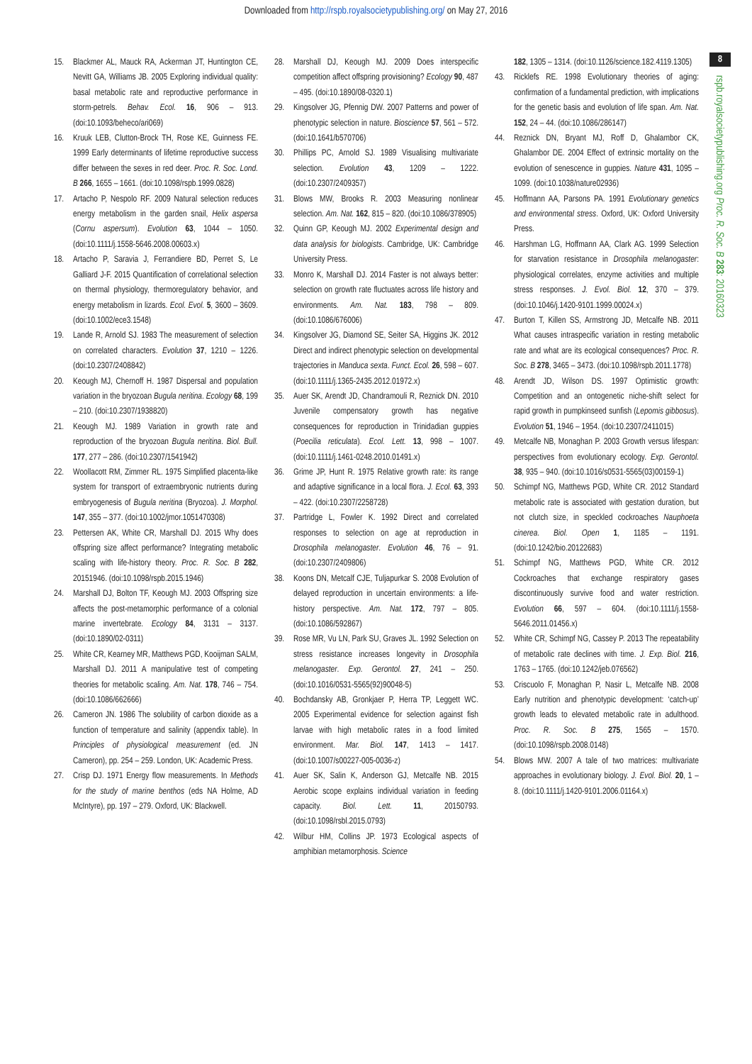Downloaded from http://rspb.royalsocietypublishing.org/ on May 27, 2016
8
rspb.royalsocietypublishing.org Proc. R. Soc. B 283: 20160323
15. Blackmer AL, Mauck RA, Ackerman JT, Huntington CE, Nevitt GA, Williams JB. 2005 Exploring individual quality: basal metabolic rate and reproductive performance in storm-petrels. Behav. Ecol. 16, 906 – 913. (doi:10.1093/beheco/ari069)
16. Kruuk LEB, Clutton-Brock TH, Rose KE, Guinness FE. 1999 Early determinants of lifetime reproductive success differ between the sexes in red deer. Proc. R. Soc. Lond. B 266, 1655 – 1661. (doi:10.1098/rspb.1999.0828)
17. Artacho P, Nespolo RF. 2009 Natural selection reduces energy metabolism in the garden snail, Helix aspersa (Cornu aspersum). Evolution 63, 1044 – 1050. (doi:10.1111/j.1558-5646.2008.00603.x)
18. Artacho P, Saravia J, Ferrandiere BD, Perret S, Le Galliard J-F. 2015 Quantification of correlational selection on thermal physiology, thermoregulatory behavior, and energy metabolism in lizards. Ecol. Evol. 5, 3600 – 3609. (doi:10.1002/ece3.1548)
19. Lande R, Arnold SJ. 1983 The measurement of selection on correlated characters. Evolution 37, 1210 – 1226. (doi:10.2307/2408842)
20. Keough MJ, Chernoff H. 1987 Dispersal and population variation in the bryozoan Bugula neritina. Ecology 68, 199 – 210. (doi:10.2307/1938820)
21. Keough MJ. 1989 Variation in growth rate and reproduction of the bryozoan Bugula neritina. Biol. Bull. 177, 277 – 286. (doi:10.2307/1541942)
22. Woollacott RM, Zimmer RL. 1975 Simplified placenta-like system for transport of extraembryonic nutrients during embryogenesis of Bugula neritina (Bryozoa). J. Morphol. 147, 355 – 377. (doi:10.1002/jmor.1051470308)
23. Pettersen AK, White CR, Marshall DJ. 2015 Why does offspring size affect performance? Integrating metabolic scaling with life-history theory. Proc. R. Soc. B 282, 20151946. (doi:10.1098/rspb.2015.1946)
24. Marshall DJ, Bolton TF, Keough MJ. 2003 Offspring size affects the post-metamorphic performance of a colonial marine invertebrate. Ecology 84, 3131 – 3137. (doi:10.1890/02-0311)
25. White CR, Kearney MR, Matthews PGD, Kooijman SALM, Marshall DJ. 2011 A manipulative test of competing theories for metabolic scaling. Am. Nat. 178, 746 – 754. (doi:10.1086/662666)
26. Cameron JN. 1986 The solubility of carbon dioxide as a function of temperature and salinity (appendix table). In Principles of physiological measurement (ed. JN Cameron), pp. 254 – 259. London, UK: Academic Press.
27. Crisp DJ. 1971 Energy flow measurements. In Methods for the study of marine benthos (eds NA Holme, AD McIntyre), pp. 197 – 279. Oxford, UK: Blackwell.
28. Marshall DJ, Keough MJ. 2009 Does interspecific competition affect offspring provisioning? Ecology 90, 487 – 495. (doi:10.1890/08-0320.1)
29. Kingsolver JG, Pfennig DW. 2007 Patterns and power of phenotypic selection in nature. Bioscience 57, 561 – 572. (doi:10.1641/b570706)
30. Phillips PC, Arnold SJ. 1989 Visualising multivariate selection. Evolution 43, 1209 – 1222. (doi:10.2307/2409357)
31. Blows MW, Brooks R. 2003 Measuring nonlinear selection. Am. Nat. 162, 815 – 820. (doi:10.1086/378905)
32. Quinn GP, Keough MJ. 2002 Experimental design and data analysis for biologists. Cambridge, UK: Cambridge University Press.
33. Monro K, Marshall DJ. 2014 Faster is not always better: selection on growth rate fluctuates across life history and environments. Am. Nat. 183, 798 – 809. (doi:10.1086/676006)
34. Kingsolver JG, Diamond SE, Seiter SA, Higgins JK. 2012 Direct and indirect phenotypic selection on developmental trajectories in Manduca sexta. Funct. Ecol. 26, 598 – 607. (doi:10.1111/j.1365-2435.2012.01972.x)
35. Auer SK, Arendt JD, Chandramouli R, Reznick DN. 2010 Juvenile compensatory growth has negative consequences for reproduction in Trinidadian guppies (Poecilia reticulata). Ecol. Lett. 13, 998 – 1007. (doi:10.1111/j.1461-0248.2010.01491.x)
36. Grime JP, Hunt R. 1975 Relative growth rate: its range and adaptive significance in a local flora. J. Ecol. 63, 393 – 422. (doi:10.2307/2258728)
37. Partridge L, Fowler K. 1992 Direct and correlated responses to selection on age at reproduction in Drosophila melanogaster. Evolution 46, 76 – 91. (doi:10.2307/2409806)
38. Koons DN, Metcalf CJE, Tuljapurkar S. 2008 Evolution of delayed reproduction in uncertain environments: a life-history perspective. Am. Nat. 172, 797 – 805. (doi:10.1086/592867)
39. Rose MR, Vu LN, Park SU, Graves JL. 1992 Selection on stress resistance increases longevity in Drosophila melanogaster. Exp. Gerontol. 27, 241 – 250. (doi:10.1016/0531-5565(92)90048-5)
40. Bochdansky AB, Gronkjaer P, Herra TP, Leggett WC. 2005 Experimental evidence for selection against fish larvae with high metabolic rates in a food limited environment. Mar. Biol. 147, 1413 – 1417. (doi:10.1007/s00227-005-0036-z)
41. Auer SK, Salin K, Anderson GJ, Metcalfe NB. 2015 Aerobic scope explains individual variation in feeding capacity. Biol. Lett. 11, 20150793. (doi:10.1098/rsbl.2015.0793)
42. Wilbur HM, Collins JP. 1973 Ecological aspects of amphibian metamorphosis. Science
182, 1305 – 1314. (doi:10.1126/science.182.4119.1305)
43. Ricklefs RE. 1998 Evolutionary theories of aging: confirmation of a fundamental prediction, with implications for the genetic basis and evolution of life span. Am. Nat. 152, 24 – 44. (doi:10.1086/286147)
44. Reznick DN, Bryant MJ, Roff D, Ghalambor CK, Ghalambor DE. 2004 Effect of extrinsic mortality on the evolution of senescence in guppies. Nature 431, 1095 – 1099. (doi:10.1038/nature02936)
45. Hoffmann AA, Parsons PA. 1991 Evolutionary genetics and environmental stress. Oxford, UK: Oxford University Press.
46. Harshman LG, Hoffmann AA, Clark AG. 1999 Selection for starvation resistance in Drosophila melanogaster: physiological correlates, enzyme activities and multiple stress responses. J. Evol. Biol. 12, 370 – 379. (doi:10.1046/j.1420-9101.1999.00024.x)
47. Burton T, Killen SS, Armstrong JD, Metcalfe NB. 2011 What causes intraspecific variation in resting metabolic rate and what are its ecological consequences? Proc. R. Soc. B 278, 3465 – 3473. (doi:10.1098/rspb.2011.1778)
48. Arendt JD, Wilson DS. 1997 Optimistic growth: Competition and an ontogenetic niche-shift select for rapid growth in pumpkinseed sunfish (Lepomis gibbosus). Evolution 51, 1946 – 1954. (doi:10.2307/2411015)
49. Metcalfe NB, Monaghan P. 2003 Growth versus lifespan: perspectives from evolutionary ecology. Exp. Gerontol. 38, 935 – 940. (doi:10.1016/s0531-5565(03)00159-1)
50. Schimpf NG, Matthews PGD, White CR. 2012 Standard metabolic rate is associated with gestation duration, but not clutch size, in speckled cockroaches Nauphoeta cinerea. Biol. Open 1, 1185 – 1191. (doi:10.1242/bio.20122683)
51. Schimpf NG, Matthews PGD, White CR. 2012 Cockroaches that exchange respiratory gases discontinuously survive food and water restriction. Evolution 66, 597 – 604. (doi:10.1111/j.1558-5646.2011.01456.x)
52. White CR, Schimpf NG, Cassey P. 2013 The repeatability of metabolic rate declines with time. J. Exp. Biol. 216, 1763 – 1765. (doi:10.1242/jeb.076562)
53. Criscuolo F, Monaghan P, Nasir L, Metcalfe NB. 2008 Early nutrition and phenotypic development: ‘catch-up’ growth leads to elevated metabolic rate in adulthood. Proc. R. Soc. B 275, 1565 – 1570. (doi:10.1098/rspb.2008.0148)
54. Blows MW. 2007 A tale of two matrices: multivariate approaches in evolutionary biology. J. Evol. Biol. 20, 1 – 8. (doi:10.1111/j.1420-9101.2006.01164.x)